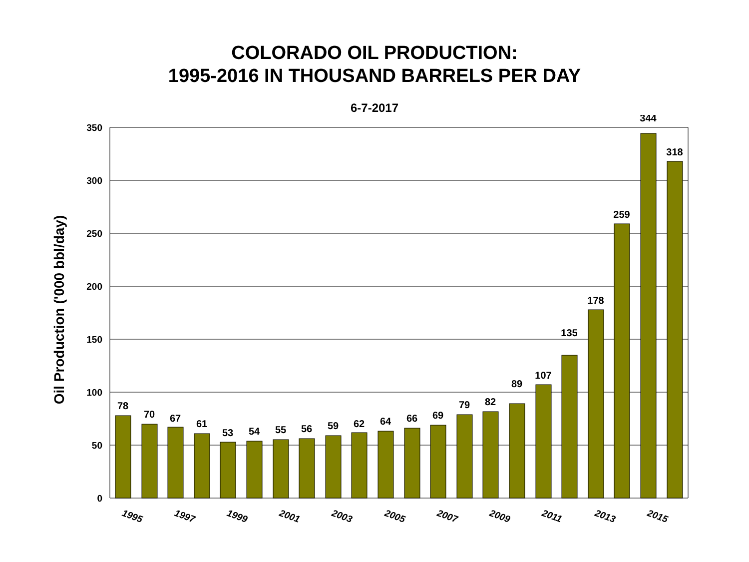COLORADO OIL PRODUCTION:
1995-2016 IN THOUSAND BARRELS PER DAY
6-7-2017
350
300
250
200
150
100
50
0
Oil Production ('000 bbl/day)
78
70
67
61
53
54
55
56
59
62
64
66
69
79
82
89
107
135
178
259
344
318
1995
1997
1999
2001
2003
2005
2007
2009
2011
2013
2015